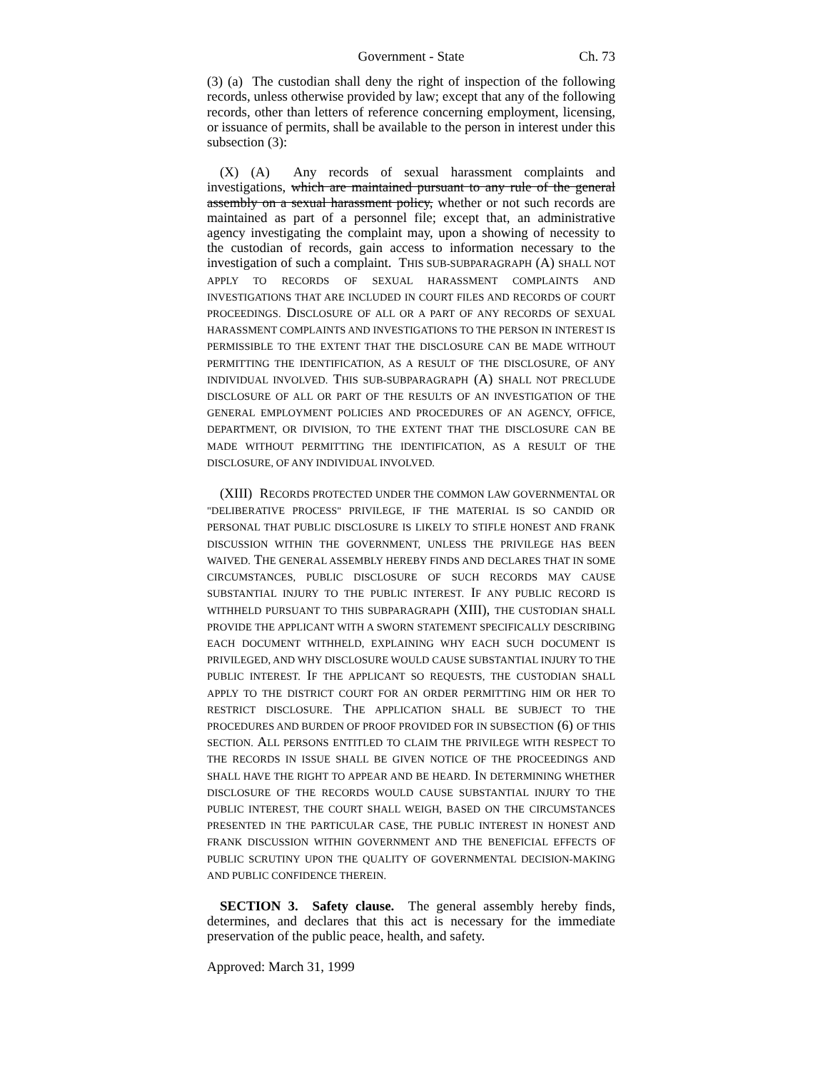Government - State Ch. 73
(3) (a) The custodian shall deny the right of inspection of the following records, unless otherwise provided by law; except that any of the following records, other than letters of reference concerning employment, licensing, or issuance of permits, shall be available to the person in interest under this subsection (3):
(X) (A) Any records of sexual harassment complaints and investigations, which are maintained pursuant to any rule of the general assembly on a sexual harassment policy, whether or not such records are maintained as part of a personnel file; except that, an administrative agency investigating the complaint may, upon a showing of necessity to the custodian of records, gain access to information necessary to the investigation of such a complaint. THIS SUB-SUBPARAGRAPH (A) SHALL NOT APPLY TO RECORDS OF SEXUAL HARASSMENT COMPLAINTS AND INVESTIGATIONS THAT ARE INCLUDED IN COURT FILES AND RECORDS OF COURT PROCEEDINGS. DISCLOSURE OF ALL OR A PART OF ANY RECORDS OF SEXUAL HARASSMENT COMPLAINTS AND INVESTIGATIONS TO THE PERSON IN INTEREST IS PERMISSIBLE TO THE EXTENT THAT THE DISCLOSURE CAN BE MADE WITHOUT PERMITTING THE IDENTIFICATION, AS A RESULT OF THE DISCLOSURE, OF ANY INDIVIDUAL INVOLVED. THIS SUB-SUBPARAGRAPH (A) SHALL NOT PRECLUDE DISCLOSURE OF ALL OR PART OF THE RESULTS OF AN INVESTIGATION OF THE GENERAL EMPLOYMENT POLICIES AND PROCEDURES OF AN AGENCY, OFFICE, DEPARTMENT, OR DIVISION, TO THE EXTENT THAT THE DISCLOSURE CAN BE MADE WITHOUT PERMITTING THE IDENTIFICATION, AS A RESULT OF THE DISCLOSURE, OF ANY INDIVIDUAL INVOLVED.
(XIII) RECORDS PROTECTED UNDER THE COMMON LAW GOVERNMENTAL OR "DELIBERATIVE PROCESS" PRIVILEGE, IF THE MATERIAL IS SO CANDID OR PERSONAL THAT PUBLIC DISCLOSURE IS LIKELY TO STIFLE HONEST AND FRANK DISCUSSION WITHIN THE GOVERNMENT, UNLESS THE PRIVILEGE HAS BEEN WAIVED. THE GENERAL ASSEMBLY HEREBY FINDS AND DECLARES THAT IN SOME CIRCUMSTANCES, PUBLIC DISCLOSURE OF SUCH RECORDS MAY CAUSE SUBSTANTIAL INJURY TO THE PUBLIC INTEREST. IF ANY PUBLIC RECORD IS WITHHELD PURSUANT TO THIS SUBPARAGRAPH (XIII), THE CUSTODIAN SHALL PROVIDE THE APPLICANT WITH A SWORN STATEMENT SPECIFICALLY DESCRIBING EACH DOCUMENT WITHHELD, EXPLAINING WHY EACH SUCH DOCUMENT IS PRIVILEGED, AND WHY DISCLOSURE WOULD CAUSE SUBSTANTIAL INJURY TO THE PUBLIC INTEREST. IF THE APPLICANT SO REQUESTS, THE CUSTODIAN SHALL APPLY TO THE DISTRICT COURT FOR AN ORDER PERMITTING HIM OR HER TO RESTRICT DISCLOSURE. THE APPLICATION SHALL BE SUBJECT TO THE PROCEDURES AND BURDEN OF PROOF PROVIDED FOR IN SUBSECTION (6) OF THIS SECTION. ALL PERSONS ENTITLED TO CLAIM THE PRIVILEGE WITH RESPECT TO THE RECORDS IN ISSUE SHALL BE GIVEN NOTICE OF THE PROCEEDINGS AND SHALL HAVE THE RIGHT TO APPEAR AND BE HEARD. IN DETERMINING WHETHER DISCLOSURE OF THE RECORDS WOULD CAUSE SUBSTANTIAL INJURY TO THE PUBLIC INTEREST, THE COURT SHALL WEIGH, BASED ON THE CIRCUMSTANCES PRESENTED IN THE PARTICULAR CASE, THE PUBLIC INTEREST IN HONEST AND FRANK DISCUSSION WITHIN GOVERNMENT AND THE BENEFICIAL EFFECTS OF PUBLIC SCRUTINY UPON THE QUALITY OF GOVERNMENTAL DECISION-MAKING AND PUBLIC CONFIDENCE THEREIN.
SECTION 3. Safety clause. The general assembly hereby finds, determines, and declares that this act is necessary for the immediate preservation of the public peace, health, and safety.
Approved: March 31, 1999